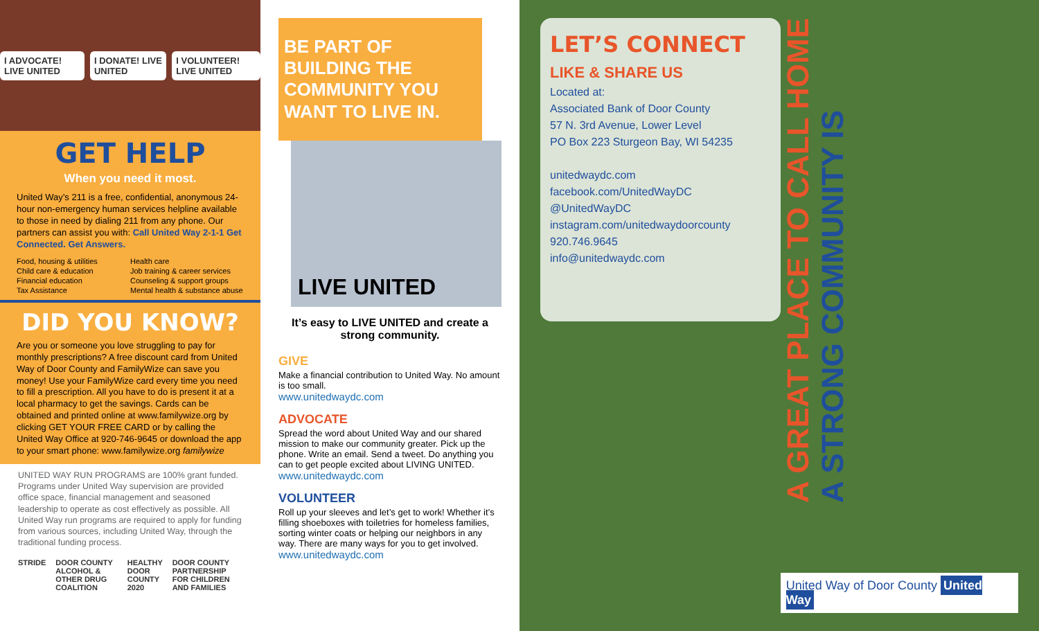I ADVOCATE! LIVE UNITED I DONATE! LIVE UNITED I VOLUNTEER! LIVE UNITED
GET HELP
When you need it most.
United Way’s 211 is a free, confidential, anonymous 24-hour non-emergency human services helpline available to those in need by dialing 211 from any phone. Our partners can assist you with: Call United Way 2-1-1 Get Connected. Get Answers.
Food, housing & utilities Health care Child care & education Job training & career services Financial education Counseling & support groups Tax Assistance Mental health & substance abuse
DID YOU KNOW?
Are you or someone you love struggling to pay for monthly prescriptions? A free discount card from United Way of Door County and FamilyWize can save you money! Use your FamilyWize card every time you need to fill a prescription. All you have to do is present it at a local pharmacy to get the savings. Cards can be obtained and printed online at www.familywize.org by clicking GET YOUR FREE CARD or by calling the United Way Office at 920-746-9645 or download the app to your smart phone: www.familywize.org familywize
UNITED WAY RUN PROGRAMS are 100% grant funded. Programs under United Way supervision are provided office space, financial management and seasoned leadership to operate as cost effectively as possible. All United Way run programs are required to apply for funding from various sources, including United Way, through the traditional funding process.
STRIDE DOOR COUNTY ALCOHOL & OTHER DRUG COALITION HEALTHY DOOR COUNTY 2020 DOOR COUNTY PARTNERSHIP FOR CHILDREN AND FAMILIES
BE PART OF BUILDING THE COMMUNITY YOU WANT TO LIVE IN.
LIVE UNITED
It’s easy to LIVE UNITED and create a strong community.
GIVE
Make a financial contribution to United Way. No amount is too small.
www.unitedwaydc.com
ADVOCATE
Spread the word about United Way and our shared mission to make our community greater. Pick up the phone. Write an email. Send a tweet. Do anything you can to get people excited about LIVING UNITED.
www.unitedwaydc.com
VOLUNTEER
Roll up your sleeves and let’s get to work! Whether it’s filling shoeboxes with toiletries for homeless families, sorting winter coats or helping our neighbors in any way. There are many ways for you to get involved.
www.unitedwaydc.com
LET’S CONNECT
LIKE & SHARE US
Located at:
Associated Bank of Door County
57 N. 3rd Avenue, Lower Level
PO Box 223 Sturgeon Bay, WI 54235
unitedwaydc.com
facebook.com/UnitedWayDC
@UnitedWayDC
instagram.com/unitedwaydoorcounty
920.746.9645
info@unitedwaydc.com
A GREAT PLACE TO CALL HOME
A STRONG COMMUNITY IS
United Way of Door County United Way